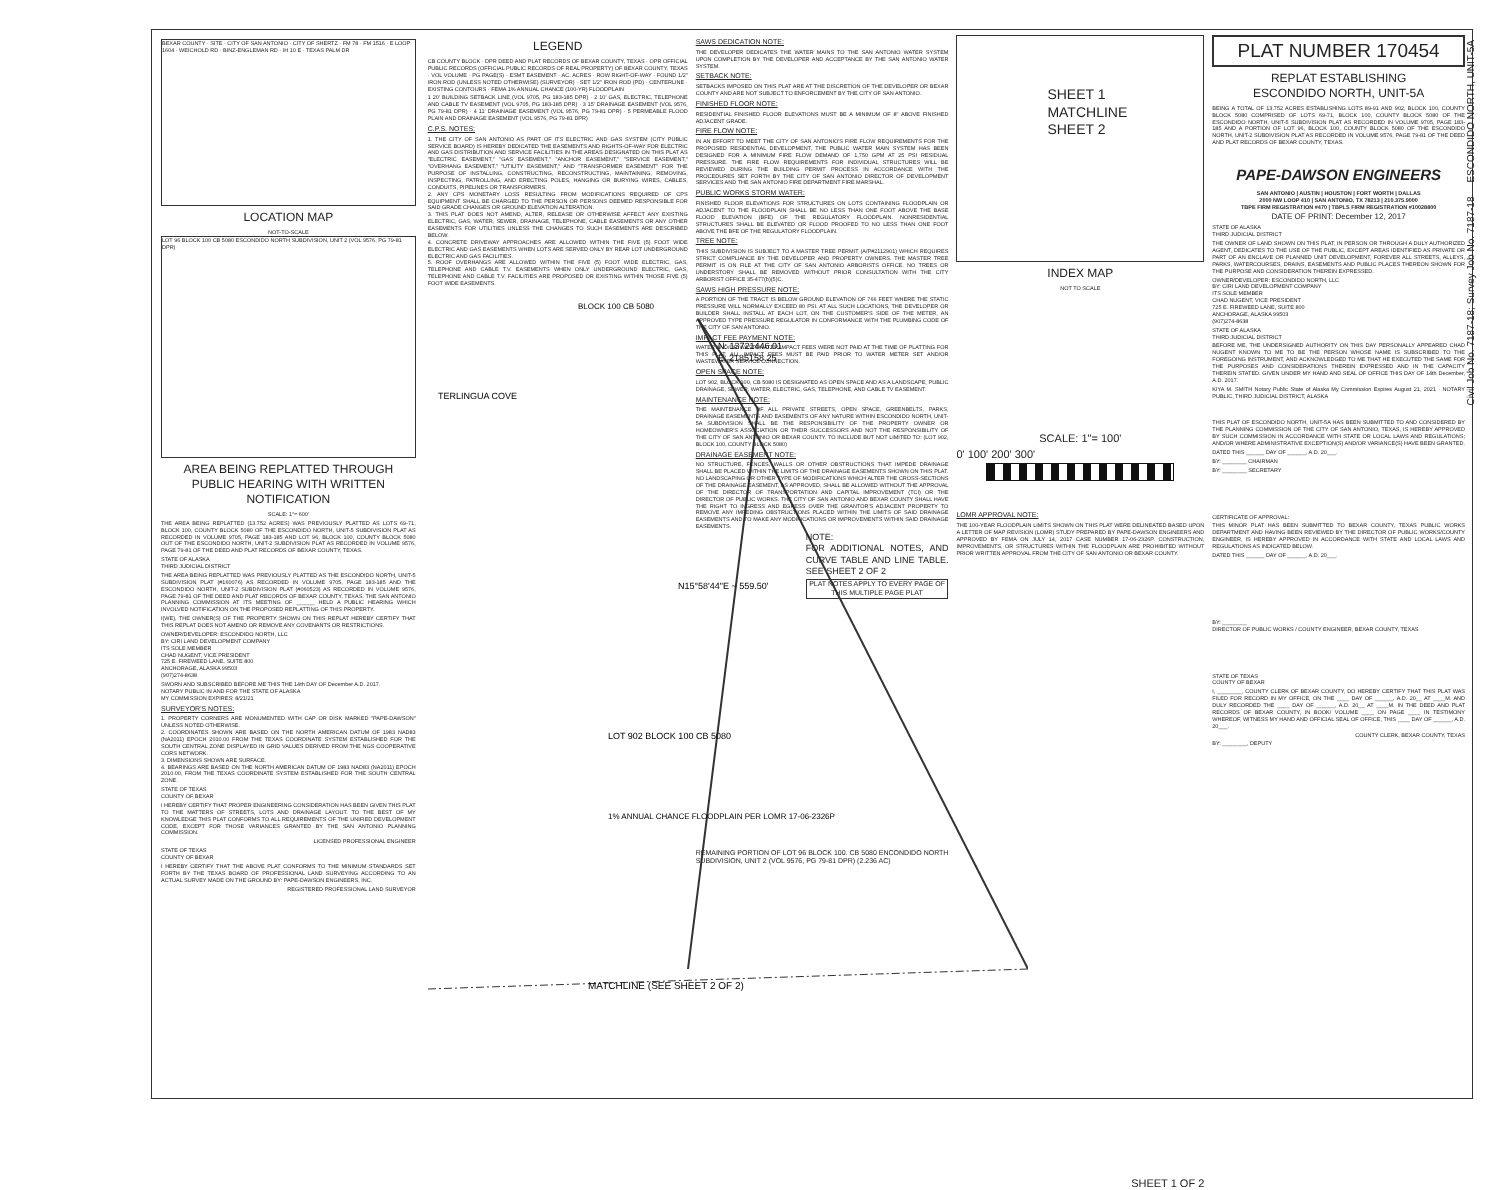BEXAR COUNTY · SITE · CITY OF SAN ANTONIO · CITY OF SHERTZ · FM 78 · FM 1516 · E LOOP 1604 · WEICHOLD RD · BINZ-ENGLEMAN RD · IH 10 E · TEXAS PALM DR
LOCATION MAP
NOT-TO-SCALE
LOT 96 BLOCK 100 CB 5080 ESCONDIDO NORTH SUBDIVISION, UNIT 2 (VOL 9576, PG 79-81 DPR)
AREA BEING REPLATTED THROUGH PUBLIC HEARING WITH WRITTEN NOTIFICATION
SCALE: 1"= 600'
THE AREA BEING REPLATTED (13.752 ACRES) WAS PREVIOUSLY PLATTED AS LOTS 69-71, BLOCK 100, COUNTY BLOCK 5080 OF THE ESCONDIDO NORTH, UNIT-5 SUBDIVISION PLAT AS RECORDED IN VOLUME 9705, PAGE 183-185 AND LOT 96, BLOCK 100, COUNTY BLOCK 5080 OUT OF THE ESCONDIDO NORTH, UNIT-2 SUBDIVISION PLAT AS RECORDED IN VOLUME 9576, PAGE 79-81 OF THE DEED AND PLAT RECORDS OF BEXAR COUNTY, TEXAS.
STATE OF ALASKA
THIRD JUDICIAL DISTRICT
THE AREA BEING REPLATTED WAS PREVIOUSLY PLATTED AS THE ESCONDIDO NORTH, UNIT-5 SUBDIVISION PLAT (#160076) AS RECORDED IN VOLUME 9705, PAGE 183-185 AND THE ESCONDIDO NORTH, UNIT-2 SUBDIVISION PLAT (#060523) AS RECORDED IN VOLUME 9576, PAGE 79-81 OF THE DEED AND PLAT RECORDS OF BEXAR COUNTY, TEXAS. THE SAN ANTONIO PLANNING COMMISSION AT ITS MEETING OF ______ HELD A PUBLIC HEARING WHICH INVOLVED NOTIFICATION ON THE PROPOSED REPLATTING OF THIS PROPERTY.
I(WE), THE OWNER(S) OF THE PROPERTY SHOWN ON THIS REPLAT HEREBY CERTIFY THAT THIS REPLAT DOES NOT AMEND OR REMOVE ANY COVENANTS OR RESTRICTIONS.
OWNER/DEVELOPER: ESCONDIDO NORTH, LLC
BY: CIRI LAND DEVELOPMENT COMPANY
ITS SOLE MEMBER
CHAD NUGENT, VICE PRESIDENT
725 E. FIREWEED LANE, SUITE 800
ANCHORAGE, ALASKA 99503
(907)274-8638
SWORN AND SUBSCRIBED BEFORE ME THIS THE 14th DAY OF December A.D. 2017.
NOTARY PUBLIC IN AND FOR THE STATE OF ALASKA
MY COMMISSION EXPIRES: 8/21/21
SURVEYOR'S NOTES:
1. PROPERTY CORNERS ARE MONUMENTED WITH CAP OR DISK MARKED "PAPE-DAWSON" UNLESS NOTED OTHERWISE.
2. COORDINATES SHOWN ARE BASED ON THE NORTH AMERICAN DATUM OF 1983 NAD83 (NA2011) EPOCH 2010.00 FROM THE TEXAS COORDINATE SYSTEM ESTABLISHED FOR THE SOUTH CENTRAL ZONE DISPLAYED IN GRID VALUES DERIVED FROM THE NGS COOPERATIVE CORS NETWORK.
3. DIMENSIONS SHOWN ARE SURFACE.
4. BEARINGS ARE BASED ON THE NORTH AMERICAN DATUM OF 1983 NAD83 (NA2011) EPOCH 2010.00, FROM THE TEXAS COORDINATE SYSTEM ESTABLISHED FOR THE SOUTH CENTRAL ZONE.
STATE OF TEXAS
COUNTY OF BEXAR
I HEREBY CERTIFY THAT PROPER ENGINEERING CONSIDERATION HAS BEEN GIVEN THIS PLAT TO THE MATTERS OF STREETS, LOTS AND DRAINAGE LAYOUT. TO THE BEST OF MY KNOWLEDGE THIS PLAT CONFORMS TO ALL REQUIREMENTS OF THE UNIFIED DEVELOPMENT CODE, EXCEPT FOR THOSE VARIANCES GRANTED BY THE SAN ANTONIO PLANNING COMMISSION.
LICENSED PROFESSIONAL ENGINEER
STATE OF TEXAS
COUNTY OF BEXAR
I HEREBY CERTIFY THAT THE ABOVE PLAT CONFORMS TO THE MINIMUM STANDARDS SET FORTH BY THE TEXAS BOARD OF PROFESSIONAL LAND SURVEYING ACCORDING TO AN ACTUAL SURVEY MADE ON THE GROUND BY: PAPE-DAWSON ENGINEERS, INC.
REGISTERED PROFESSIONAL LAND SURVEYOR
LEGEND
CB COUNTY BLOCK · DPR DEED AND PLAT RECORDS OF BEXAR COUNTY, TEXAS · OPR OFFICIAL PUBLIC RECORDS (OFFICIAL PUBLIC RECORDS OF REAL PROPERTY) OF BEXAR COUNTY, TEXAS · VOL VOLUME · PG PAGE(S) · ESMT EASEMENT · AC. ACRES · ROW RIGHT-OF-WAY · FOUND 1/2" IRON ROD (UNLESS NOTED OTHERWISE) (SURVEYOR) · SET 1/2" IRON ROD (PD) · CENTERLINE · EXISTING CONTOURS · FEMA 1% ANNUAL CHANCE (100-YR) FLOODPLAIN
1 20' BUILDING SETBACK LINE (VOL 9705, PG 183-185 DPR) · 2 10' GAS, ELECTRIC, TELEPHONE AND CABLE TV EASEMENT (VOL 9705, PG 183-185 DPR) · 3 15' DRAINAGE EASEMENT (VOL 9576, PG 79-81 DPR) · 4 11' DRAINAGE EASEMENT (VOL 9576, PG 79-81 DPR) · 5 PERMEABLE FLOOD PLAIN AND DRAINAGE EASEMENT (VOL 9576, PG 79-81 DPR)
C.P.S. NOTES:
1. THE CITY OF SAN ANTONIO AS PART OF ITS ELECTRIC AND GAS SYSTEM (CITY PUBLIC SERVICE BOARD) IS HEREBY DEDICATED THE EASEMENTS AND RIGHTS-OF-WAY FOR ELECTRIC AND GAS DISTRIBUTION AND SERVICE FACILITIES IN THE AREAS DESIGNATED ON THIS PLAT AS "ELECTRIC EASEMENT," "GAS EASEMENT," "ANCHOR EASEMENT," "SERVICE EASEMENT," "OVERHANG EASEMENT," "UTILITY EASEMENT," AND "TRANSFORMER EASEMENT" FOR THE PURPOSE OF INSTALLING, CONSTRUCTING, RECONSTRUCTING, MAINTAINING, REMOVING, INSPECTING, PATROLLING, AND ERECTING POLES, HANGING OR BURYING WIRES, CABLES, CONDUITS, PIPELINES OR TRANSFORMERS.
2. ANY CPS MONETARY LOSS RESULTING FROM MODIFICATIONS REQUIRED OF CPS EQUIPMENT SHALL BE CHARGED TO THE PERSON OR PERSONS DEEMED RESPONSIBLE FOR SAID GRADE CHANGES OR GROUND ELEVATION ALTERATION.
3. THIS PLAT DOES NOT AMEND, ALTER, RELEASE OR OTHERWISE AFFECT ANY EXISTING ELECTRIC, GAS, WATER, SEWER, DRAINAGE, TELEPHONE, CABLE EASEMENTS OR ANY OTHER EASEMENTS FOR UTILITIES UNLESS THE CHANGES TO SUCH EASEMENTS ARE DESCRIBED BELOW.
4. CONCRETE DRIVEWAY APPROACHES ARE ALLOWED WITHIN THE FIVE (5) FOOT WIDE ELECTRIC AND GAS EASEMENTS WHEN LOTS ARE SERVED ONLY BY REAR LOT UNDERGROUND ELECTRIC AND GAS FACILITIES.
5. ROOF OVERHANGS ARE ALLOWED WITHIN THE FIVE (5) FOOT WIDE ELECTRIC, GAS, TELEPHONE AND CABLE T.V. EASEMENTS WHEN ONLY UNDERGROUND ELECTRIC, GAS, TELEPHONE AND CABLE T.V. FACILITIES ARE PROPOSED OR EXISTING WITHIN THOSE FIVE (5) FOOT WIDE EASEMENTS.
TERLINGUA COVE
BLOCK 100 CB 5080
N: 13721446.01
E: 2185158.25
LOT 902 BLOCK 100 CB 5080
1% ANNUAL CHANCE FLOODPLAIN PER LOMR 17-06-2326P
N15°58'44"E ~ 559.50'
MATCHLINE (SEE SHEET 2 OF 2)
SAWS DEDICATION NOTE:
THE DEVELOPER DEDICATES THE WATER MAINS TO THE SAN ANTONIO WATER SYSTEM UPON COMPLETION BY THE DEVELOPER AND ACCEPTANCE BY THE SAN ANTONIO WATER SYSTEM.
SETBACK NOTE:
SETBACKS IMPOSED ON THIS PLAT ARE AT THE DISCRETION OF THE DEVELOPER OR BEXAR COUNTY AND ARE NOT SUBJECT TO ENFORCEMENT BY THE CITY OF SAN ANTONIO.
FINISHED FLOOR NOTE:
RESIDENTIAL FINISHED FLOOR ELEVATIONS MUST BE A MINIMUM OF 8" ABOVE FINISHED ADJACENT GRADE.
FIRE FLOW NOTE:
IN AN EFFORT TO MEET THE CITY OF SAN ANTONIO'S FIRE FLOW REQUIREMENTS FOR THE PROPOSED RESIDENTIAL DEVELOPMENT, THE PUBLIC WATER MAIN SYSTEM HAS BEEN DESIGNED FOR A MINIMUM FIRE FLOW DEMAND OF 1,750 GPM AT 25 PSI RESIDUAL PRESSURE. THE FIRE FLOW REQUIREMENTS FOR INDIVIDUAL STRUCTURES WILL BE REVIEWED DURING THE BUILDING PERMIT PROCESS IN ACCORDANCE WITH THE PROCEDURES SET FORTH BY THE CITY OF SAN ANTONIO DIRECTOR OF DEVELOPMENT SERVICES AND THE SAN ANTONIO FIRE DEPARTMENT FIRE MARSHAL.
PUBLIC WORKS STORM WATER:
FINISHED FLOOR ELEVATIONS FOR STRUCTURES ON LOTS CONTAINING FLOODPLAIN OR ADJACENT TO THE FLOODPLAIN SHALL BE NO LESS THAN ONE FOOT ABOVE THE BASE FLOOD ELEVATION (BFE) OF THE REGULATORY FLOODPLAIN. NONRESIDENTIAL STRUCTURES SHALL BE ELEVATED OR FLOOD PROOFED TO NO LESS THAN ONE FOOT ABOVE THE BFE OF THE REGULATORY FLOODPLAIN.
TREE NOTE:
THIS SUBDIVISION IS SUBJECT TO A MASTER TREE PERMIT (A/P#2112901) WHICH REQUIRES STRICT COMPLIANCE BY THE DEVELOPER AND PROPERTY OWNERS. THE MASTER TREE PERMIT IS ON FILE AT THE CITY OF SAN ANTONIO ARBORISTS OFFICE. NO TREES OR UNDERSTORY SHALL BE REMOVED WITHOUT PRIOR CONSULTATION WITH THE CITY ARBORIST OFFICE 35-477(b)(5)C.
SAWS HIGH PRESSURE NOTE:
A PORTION OF THE TRACT IS BELOW GROUND ELEVATION OF 766 FEET WHERE THE STATIC PRESSURE WILL NORMALLY EXCEED 80 PSI. AT ALL SUCH LOCATIONS, THE DEVELOPER OR BUILDER SHALL INSTALL AT EACH LOT, ON THE CUSTOMER'S SIDE OF THE METER, AN APPROVED TYPE PRESSURE REGULATOR IN CONFORMANCE WITH THE PLUMBING CODE OF THE CITY OF SAN ANTONIO.
IMPACT FEE PAYMENT NOTE:
WATER AND/OR WASTEWATER IMPACT FEES WERE NOT PAID AT THE TIME OF PLATTING FOR THIS PLAT. ALL IMPACT FEES MUST BE PAID PRIOR TO WATER METER SET AND/OR WASTEWATER SERVICE CONNECTION.
OPEN SPACE NOTE:
LOT 902, BLOCK 100, CB 5080 IS DESIGNATED AS OPEN SPACE AND AS A LANDSCAPE, PUBLIC DRAINAGE, SEWER, WATER, ELECTRIC, GAS, TELEPHONE, AND CABLE TV EASEMENT.
MAINTENANCE NOTE:
THE MAINTENANCE OF ALL PRIVATE STREETS, OPEN SPACE, GREENBELTS, PARKS, DRAINAGE EASEMENTS AND EASEMENTS OF ANY NATURE WITHIN ESCONDIDO NORTH, UNIT-5A SUBDIVISION SHALL BE THE RESPONSIBILITY OF THE PROPERTY OWNER OR HOMEOWNER'S ASSOCIATION OR THEIR SUCCESSORS AND NOT THE RESPONSIBILITY OF THE CITY OF SAN ANTONIO OR BEXAR COUNTY. TO INCLUDE BUT NOT LIMITED TO: (LOT 902, BLOCK 100, COUNTY BLOCK 5080)
DRAINAGE EASEMENT NOTE:
NO STRUCTURE, FENCES, WALLS OR OTHER OBSTRUCTIONS THAT IMPEDE DRAINAGE SHALL BE PLACED WITHIN THE LIMITS OF THE DRAINAGE EASEMENTS SHOWN ON THIS PLAT. NO LANDSCAPING OR OTHER TYPE OF MODIFICATIONS WHICH ALTER THE CROSS-SECTIONS OF THE DRAINAGE EASEMENT, AS APPROVED, SHALL BE ALLOWED WITHOUT THE APPROVAL OF THE DIRECTOR OF TRANSPORTATION AND CAPITAL IMPROVEMENT (TCI) OR THE DIRECTOR OF PUBLIC WORKS. THE CITY OF SAN ANTONIO AND BEXAR COUNTY SHALL HAVE THE RIGHT TO INGRESS AND EGRESS OVER THE GRANTOR'S ADJACENT PROPERTY TO REMOVE ANY IMPEDING OBSTRUCTIONS PLACED WITHIN THE LIMITS OF SAID DRAINAGE EASEMENTS AND TO MAKE ANY MODIFICATIONS OR IMPROVEMENTS WITHIN SAID DRAINAGE EASEMENTS.
NOTE:
FOR ADDITIONAL NOTES, AND CURVE TABLE AND LINE TABLE. SEE SHEET 2 OF 2
PLAT NOTES APPLY TO EVERY PAGE OF THIS MULTIPLE PAGE PLAT
REMAINING PORTION OF LOT 96 BLOCK 100. CB 5080 ENCONDIDO NORTH SUBDIVISION, UNIT 2 (VOL 9576, PG 79-81 DPR) (2.236 AC)
SHEET 1
MATCHLINE
SHEET 2
INDEX MAP
NOT TO SCALE
SCALE: 1"= 100'
0' 100' 200' 300'
LOMR APPROVAL NOTE:
THE 100-YEAR FLOODPLAIN LIMITS SHOWN ON THIS PLAT WERE DELINEATED BASED UPON A LETTER OF MAP REVISION (LOMR) STUDY PREPARED BY PAPE-DAWSON ENGINEERS AND APPROVED BY FEMA ON JULY 14, 2017 CASE NUMBER 17-06-2326P. CONSTRUCTION, IMPROVEMENTS, OR STRUCTURES WITHIN THE FLOODPLAIN ARE PROHIBITED WITHOUT PRIOR WRITTEN APPROVAL FROM THE CITY OF SAN ANTONIO OR BEXAR COUNTY.
SHEET 1 OF 2
PLAT NUMBER 170454
REPLAT ESTABLISHING
ESCONDIDO NORTH, UNIT-5A
BEING A TOTAL OF 13.752 ACRES ESTABLISHING LOTS 89-91 AND 902, BLOCK 100, COUNTY BLOCK 5080 COMPRISED OF LOTS 69-71, BLOCK 100, COUNTY BLOCK 5080 OF THE ESCONDIDO NORTH, UNIT-5 SUBDIVISION PLAT AS RECORDED IN VOLUME 9705, PAGE 183-185 AND A PORTION OF LOT 96, BLOCK 100, COUNTY BLOCK 5080 OF THE ESCONDIDO NORTH, UNIT-2 SUBDIVISION PLAT AS RECORDED IN VOLUME 9576, PAGE 79-81 OF THE DEED AND PLAT RECORDS OF BEXAR COUNTY, TEXAS.
PAPE-DAWSON ENGINEERS
SAN ANTONIO | AUSTIN | HOUSTON | FORT WORTH | DALLAS
2000 NW LOOP 410 | SAN ANTONIO, TX 78213 | 210.375.9000
TBPE FIRM REGISTRATION #470 | TBPLS FIRM REGISTRATION #10028800
DATE OF PRINT: December 12, 2017
STATE OF ALASKA
THIRD JUDICIAL DISTRICT
THE OWNER OF LAND SHOWN ON THIS PLAT, IN PERSON OR THROUGH A DULY AUTHORIZED AGENT, DEDICATES TO THE USE OF THE PUBLIC, EXCEPT AREAS IDENTIFIED AS PRIVATE OR PART OF AN ENCLAVE OR PLANNED UNIT DEVELOPMENT, FOREVER ALL STREETS, ALLEYS, PARKS, WATERCOURSES, DRAINS, EASEMENTS AND PUBLIC PLACES THEREON SHOWN FOR THE PURPOSE AND CONSIDERATION THEREIN EXPRESSED.
OWNER/DEVELOPER: ESCONDIDO NORTH, LLC
BY: CIRI LAND DEVELOPMENT COMPANY
ITS SOLE MEMBER
CHAD NUGENT, VICE PRESIDENT
725 E. FIREWEED LANE, SUITE 800
ANCHORAGE, ALASKA 99503
(907)274-8638
STATE OF ALASKA
THIRD JUDICIAL DISTRICT
BEFORE ME, THE UNDERSIGNED AUTHORITY ON THIS DAY PERSONALLY APPEARED CHAD NUGENT KNOWN TO ME TO BE THE PERSON WHOSE NAME IS SUBSCRIBED TO THE FOREGOING INSTRUMENT, AND ACKNOWLEDGED TO ME THAT HE EXECUTED THE SAME FOR THE PURPOSES AND CONSIDERATIONS THEREIN EXPRESSED AND IN THE CAPACITY THEREIN STATED. GIVEN UNDER MY HAND AND SEAL OF OFFICE THIS DAY OF 14th December, A.D. 2017.
KIYA M. SMITH Notary Public State of Alaska My Commission Expires August 21, 2021 · NOTARY PUBLIC, THIRD JUDICIAL DISTRICT, ALASKA
THIS PLAT OF ESCONDIDO NORTH, UNIT-5A HAS BEEN SUBMITTED TO AND CONSIDERED BY THE PLANNING COMMISSION OF THE CITY OF SAN ANTONIO, TEXAS, IS HEREBY APPROVED BY SUCH COMMISSION IN ACCORDANCE WITH STATE OR LOCAL LAWS AND REGULATIONS; AND/OR WHERE ADMINISTRATIVE EXCEPTION(S) AND/OR VARIANCE(S) HAVE BEEN GRANTED.
DATED THIS ______ DAY OF ______, A.D. 20___.
BY: ________ CHAIRMAN
BY: ________ SECRETARY
CERTIFICATE OF APPROVAL:
THIS MINOR PLAT HAS BEEN SUBMITTED TO BEXAR COUNTY, TEXAS PUBLIC WORKS DEPARTMENT AND HAVING BEEN REVIEWED BY THE DIRECTOR OF PUBLIC WORKS/COUNTY ENGINEER, IS HEREBY APPROVED IN ACCORDANCE WITH STATE AND LOCAL LAWS AND REGULATIONS AS INDICATED BELOW.
DATED THIS ______ DAY OF ______, A.D. 20___.
BY: ________
DIRECTOR OF PUBLIC WORKS / COUNTY ENGINEER, BEXAR COUNTY, TEXAS
STATE OF TEXAS
COUNTY OF BEXAR
I, ________, COUNTY CLERK OF BEXAR COUNTY, DO HEREBY CERTIFY THAT THIS PLAT WAS FILED FOR RECORD IN MY OFFICE, ON THE ____ DAY OF ______, A.D. 20__ AT ____M. AND DULY RECORDED THE ____ DAY OF ______, A.D. 20__ AT ____M. IN THE DEED AND PLAT RECORDS OF BEXAR COUNTY, IN BOOK/ VOLUME ____ ON PAGE ____ IN TESTIMONY WHEREOF, WITNESS MY HAND AND OFFICIAL SEAL OF OFFICE, THIS ____ DAY OF ______, A.D. 20___.
COUNTY CLERK, BEXAR COUNTY, TEXAS
BY: ________, DEPUTY
Civil Job No. 7187-18; Survey Job No. 7187-18 ESCONDIDO NORTH, UNIT-5A